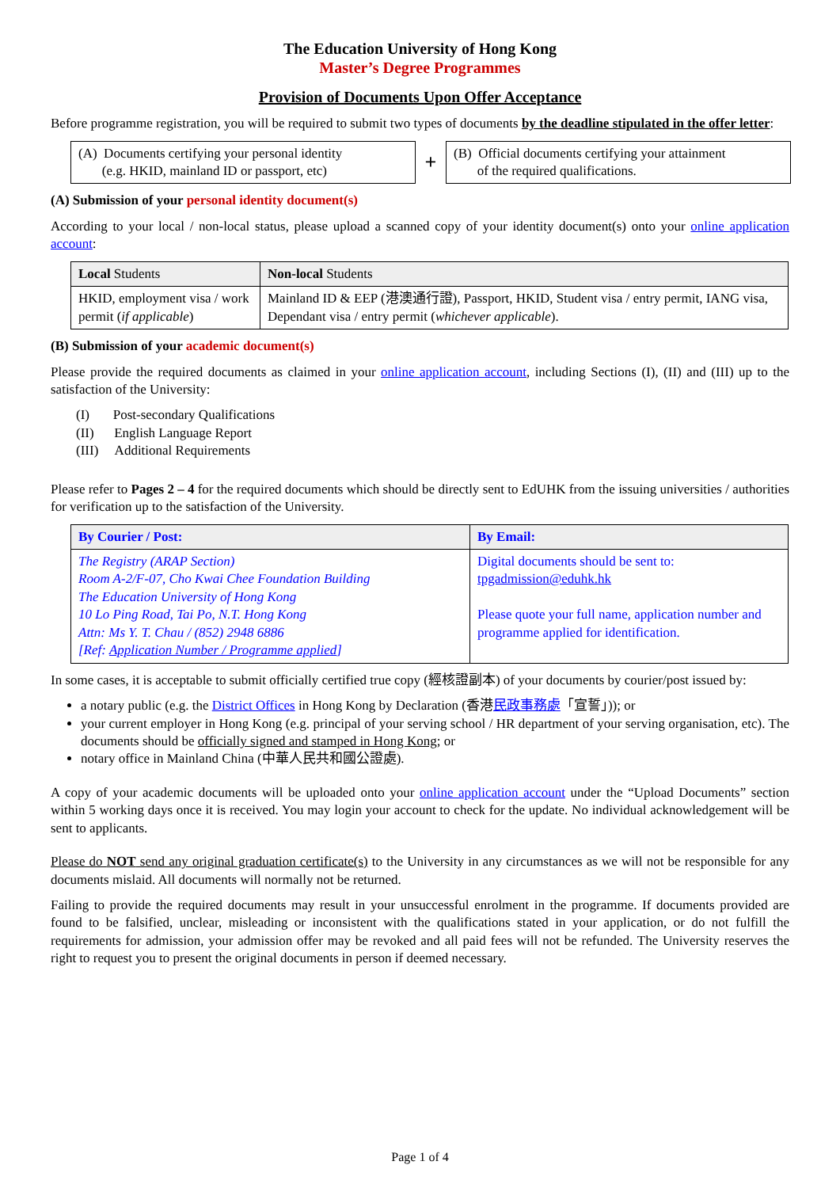The Education University of Hong Kong
Master’s Degree Programmes
Provision of Documents Upon Offer Acceptance
Before programme registration, you will be required to submit two types of documents by the deadline stipulated in the offer letter:
(A) Documents certifying your personal identity
(e.g. HKID, mainland ID or passport, etc)
+
(B) Official documents certifying your attainment
of the required qualifications.
(A) Submission of your personal identity document(s)
According to your local / non-local status, please upload a scanned copy of your identity document(s) onto your online application account:
| Local Students | Non-local Students |
| --- | --- |
| HKID, employment visa / work permit ( if applicable ) | Mainland ID & EEP (港澳通行證), Passport, HKID, Student visa / entry permit, IANG visa, Dependant visa / entry permit ( whichever applicable ). |
(B) Submission of your academic document(s)
Please provide the required documents as claimed in your online application account, including Sections (I), (II) and (III) up to the satisfaction of the University:
(I) Post-secondary Qualifications
(II) English Language Report
(III) Additional Requirements
Please refer to Pages 2 – 4 for the required documents which should be directly sent to EdUHK from the issuing universities / authorities for verification up to the satisfaction of the University.
| By Courier / Post: | By Email: |
| --- | --- |
| The Registry (ARAP Section) Room A-2/F-07, Cho Kwai Chee Foundation Building The Education University of Hong Kong 10 Lo Ping Road, Tai Po, N.T. Hong Kong Attn: Ms Y. T. Chau / (852) 2948 6886 [Ref: Application Number / Programme applied ] | Digital documents should be sent to: tpgadmission@eduhk.hk Please quote your full name, application number and programme applied for identification. |
In some cases, it is acceptable to submit officially certified true copy (經核證副本) of your documents by courier/post issued by:
a notary public (e.g. the District Offices in Hong Kong by Declaration (香港民政事務處「宣誓」)); or
your current employer in Hong Kong (e.g. principal of your serving school / HR department of your serving organisation, etc). The documents should be officially signed and stamped in Hong Kong; or
notary office in Mainland China (中華人民共和國公證處).
A copy of your academic documents will be uploaded onto your online application account under the “Upload Documents” section within 5 working days once it is received. You may login your account to check for the update. No individual acknowledgement will be sent to applicants.
Please do NOT send any original graduation certificate(s) to the University in any circumstances as we will not be responsible for any documents mislaid. All documents will normally not be returned.
Failing to provide the required documents may result in your unsuccessful enrolment in the programme. If documents provided are found to be falsified, unclear, misleading or inconsistent with the qualifications stated in your application, or do not fulfill the requirements for admission, your admission offer may be revoked and all paid fees will not be refunded. The University reserves the right to request you to present the original documents in person if deemed necessary.
Page 1 of 4